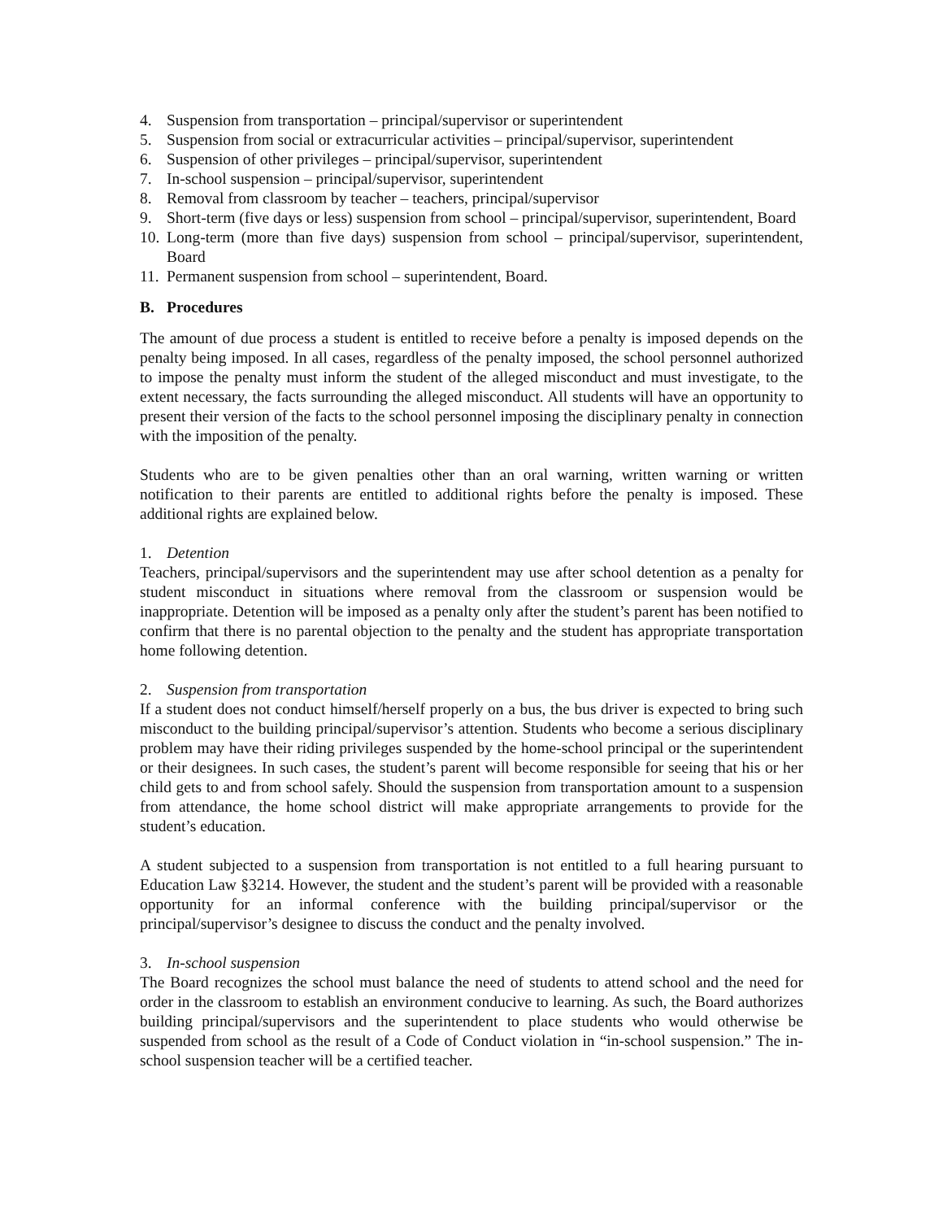4. Suspension from transportation – principal/supervisor or superintendent
5. Suspension from social or extracurricular activities – principal/supervisor, superintendent
6. Suspension of other privileges – principal/supervisor, superintendent
7. In-school suspension – principal/supervisor, superintendent
8. Removal from classroom by teacher – teachers, principal/supervisor
9. Short-term (five days or less) suspension from school – principal/supervisor, superintendent, Board
10. Long-term (more than five days) suspension from school – principal/supervisor, superintendent, Board
11. Permanent suspension from school – superintendent, Board.
B. Procedures
The amount of due process a student is entitled to receive before a penalty is imposed depends on the penalty being imposed. In all cases, regardless of the penalty imposed, the school personnel authorized to impose the penalty must inform the student of the alleged misconduct and must investigate, to the extent necessary, the facts surrounding the alleged misconduct. All students will have an opportunity to present their version of the facts to the school personnel imposing the disciplinary penalty in connection with the imposition of the penalty.
Students who are to be given penalties other than an oral warning, written warning or written notification to their parents are entitled to additional rights before the penalty is imposed. These additional rights are explained below.
1. Detention
Teachers, principal/supervisors and the superintendent may use after school detention as a penalty for student misconduct in situations where removal from the classroom or suspension would be inappropriate. Detention will be imposed as a penalty only after the student’s parent has been notified to confirm that there is no parental objection to the penalty and the student has appropriate transportation home following detention.
2. Suspension from transportation
If a student does not conduct himself/herself properly on a bus, the bus driver is expected to bring such misconduct to the building principal/supervisor’s attention. Students who become a serious disciplinary problem may have their riding privileges suspended by the home-school principal or the superintendent or their designees. In such cases, the student’s parent will become responsible for seeing that his or her child gets to and from school safely. Should the suspension from transportation amount to a suspension from attendance, the home school district will make appropriate arrangements to provide for the student’s education.
A student subjected to a suspension from transportation is not entitled to a full hearing pursuant to Education Law §3214. However, the student and the student’s parent will be provided with a reasonable opportunity for an informal conference with the building principal/supervisor or the principal/supervisor’s designee to discuss the conduct and the penalty involved.
3. In-school suspension
The Board recognizes the school must balance the need of students to attend school and the need for order in the classroom to establish an environment conducive to learning. As such, the Board authorizes building principal/supervisors and the superintendent to place students who would otherwise be suspended from school as the result of a Code of Conduct violation in “in-school suspension.” The in-school suspension teacher will be a certified teacher.